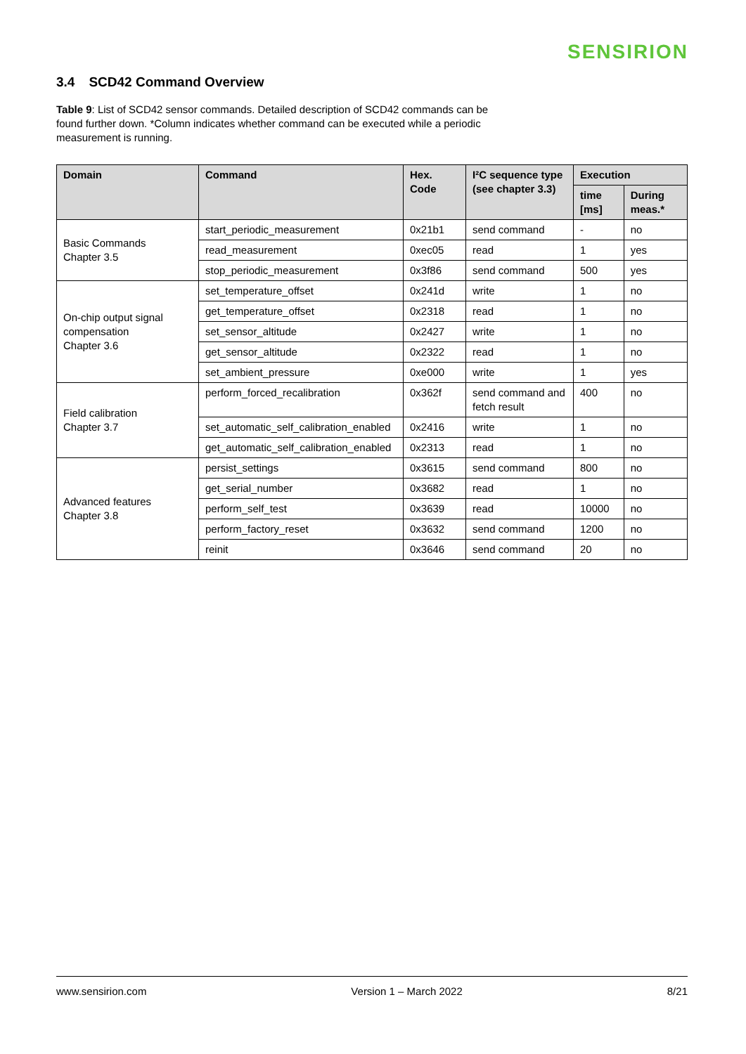SENSIRION
3.4 SCD42 Command Overview
Table 9: List of SCD42 sensor commands. Detailed description of SCD42 commands can be found further down. *Column indicates whether command can be executed while a periodic measurement is running.
| Domain | Command | Hex. Code | I²C sequence type (see chapter 3.3) | Execution | |
| --- | --- | --- | --- | --- | --- |
| | | | | time [ms] | During meas.* |
| Basic Commands Chapter 3.5 | start_periodic_measurement | 0x21b1 | send command | - | no |
| | read_measurement | 0xec05 | read | 1 | yes |
| | stop_periodic_measurement | 0x3f86 | send command | 500 | yes |
| On-chip output signal compensation Chapter 3.6 | set_temperature_offset | 0x241d | write | 1 | no |
| | get_temperature_offset | 0x2318 | read | 1 | no |
| | set_sensor_altitude | 0x2427 | write | 1 | no |
| | get_sensor_altitude | 0x2322 | read | 1 | no |
| | set_ambient_pressure | 0xe000 | write | 1 | yes |
| Field calibration Chapter 3.7 | perform_forced_recalibration | 0x362f | send command and fetch result | 400 | no |
| | set_automatic_self_calibration_enabled | 0x2416 | write | 1 | no |
| | get_automatic_self_calibration_enabled | 0x2313 | read | 1 | no |
| Advanced features Chapter 3.8 | persist_settings | 0x3615 | send command | 800 | no |
| | get_serial_number | 0x3682 | read | 1 | no |
| | perform_self_test | 0x3639 | read | 10000 | no |
| | perform_factory_reset | 0x3632 | send command | 1200 | no |
| | reinit | 0x3646 | send command | 20 | no |
www.sensirion.com Version 1 – March 2022 8/21